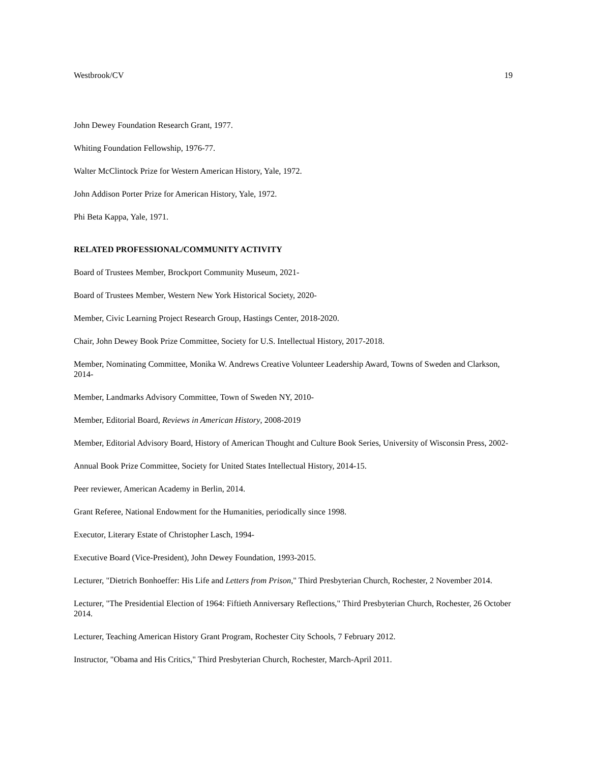Westbrook/CV 19
John Dewey Foundation Research Grant, 1977.
Whiting Foundation Fellowship, 1976-77.
Walter McClintock Prize for Western American History, Yale, 1972.
John Addison Porter Prize for American History, Yale, 1972.
Phi Beta Kappa, Yale, 1971.
RELATED PROFESSIONAL/COMMUNITY ACTIVITY
Board of Trustees Member, Brockport Community Museum, 2021-
Board of Trustees Member, Western New York Historical Society, 2020-
Member, Civic Learning Project Research Group, Hastings Center, 2018-2020.
Chair, John Dewey Book Prize Committee, Society for U.S. Intellectual History, 2017-2018.
Member, Nominating Committee, Monika W. Andrews Creative Volunteer Leadership Award, Towns of Sweden and Clarkson, 2014-
Member, Landmarks Advisory Committee, Town of Sweden NY, 2010-
Member, Editorial Board, Reviews in American History, 2008-2019
Member, Editorial Advisory Board, History of American Thought and Culture Book Series, University of Wisconsin Press, 2002-
Annual Book Prize Committee, Society for United States Intellectual History, 2014-15.
Peer reviewer, American Academy in Berlin, 2014.
Grant Referee, National Endowment for the Humanities, periodically since 1998.
Executor, Literary Estate of Christopher Lasch, 1994-
Executive Board (Vice-President), John Dewey Foundation, 1993-2015.
Lecturer, "Dietrich Bonhoeffer: His Life and Letters from Prison," Third Presbyterian Church, Rochester, 2 November 2014.
Lecturer, "The Presidential Election of 1964: Fiftieth Anniversary Reflections," Third Presbyterian Church, Rochester, 26 October 2014.
Lecturer, Teaching American History Grant Program, Rochester City Schools, 7 February 2012.
Instructor, "Obama and His Critics," Third Presbyterian Church, Rochester, March-April 2011.